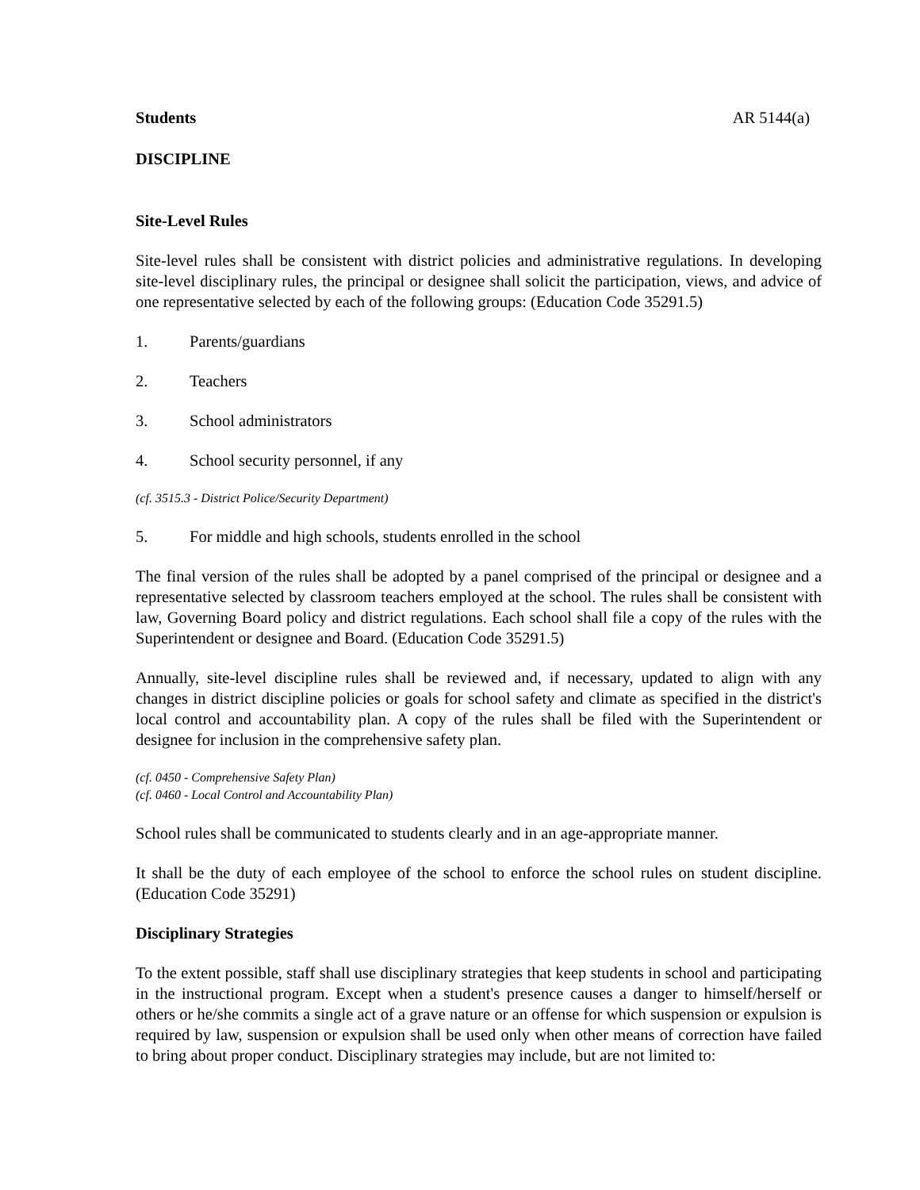Students AR 5144(a)
DISCIPLINE
Site-Level Rules
Site-level rules shall be consistent with district policies and administrative regulations. In developing site-level disciplinary rules, the principal or designee shall solicit the participation, views, and advice of one representative selected by each of the following groups: (Education Code 35291.5)
1. Parents/guardians
2. Teachers
3. School administrators
4. School security personnel, if any
(cf. 3515.3 - District Police/Security Department)
5. For middle and high schools, students enrolled in the school
The final version of the rules shall be adopted by a panel comprised of the principal or designee and a representative selected by classroom teachers employed at the school. The rules shall be consistent with law, Governing Board policy and district regulations. Each school shall file a copy of the rules with the Superintendent or designee and Board. (Education Code 35291.5)
Annually, site-level discipline rules shall be reviewed and, if necessary, updated to align with any changes in district discipline policies or goals for school safety and climate as specified in the district's local control and accountability plan. A copy of the rules shall be filed with the Superintendent or designee for inclusion in the comprehensive safety plan.
(cf. 0450 - Comprehensive Safety Plan)
(cf. 0460 - Local Control and Accountability Plan)
School rules shall be communicated to students clearly and in an age-appropriate manner.
It shall be the duty of each employee of the school to enforce the school rules on student discipline. (Education Code 35291)
Disciplinary Strategies
To the extent possible, staff shall use disciplinary strategies that keep students in school and participating in the instructional program. Except when a student's presence causes a danger to himself/herself or others or he/she commits a single act of a grave nature or an offense for which suspension or expulsion is required by law, suspension or expulsion shall be used only when other means of correction have failed to bring about proper conduct. Disciplinary strategies may include, but are not limited to: